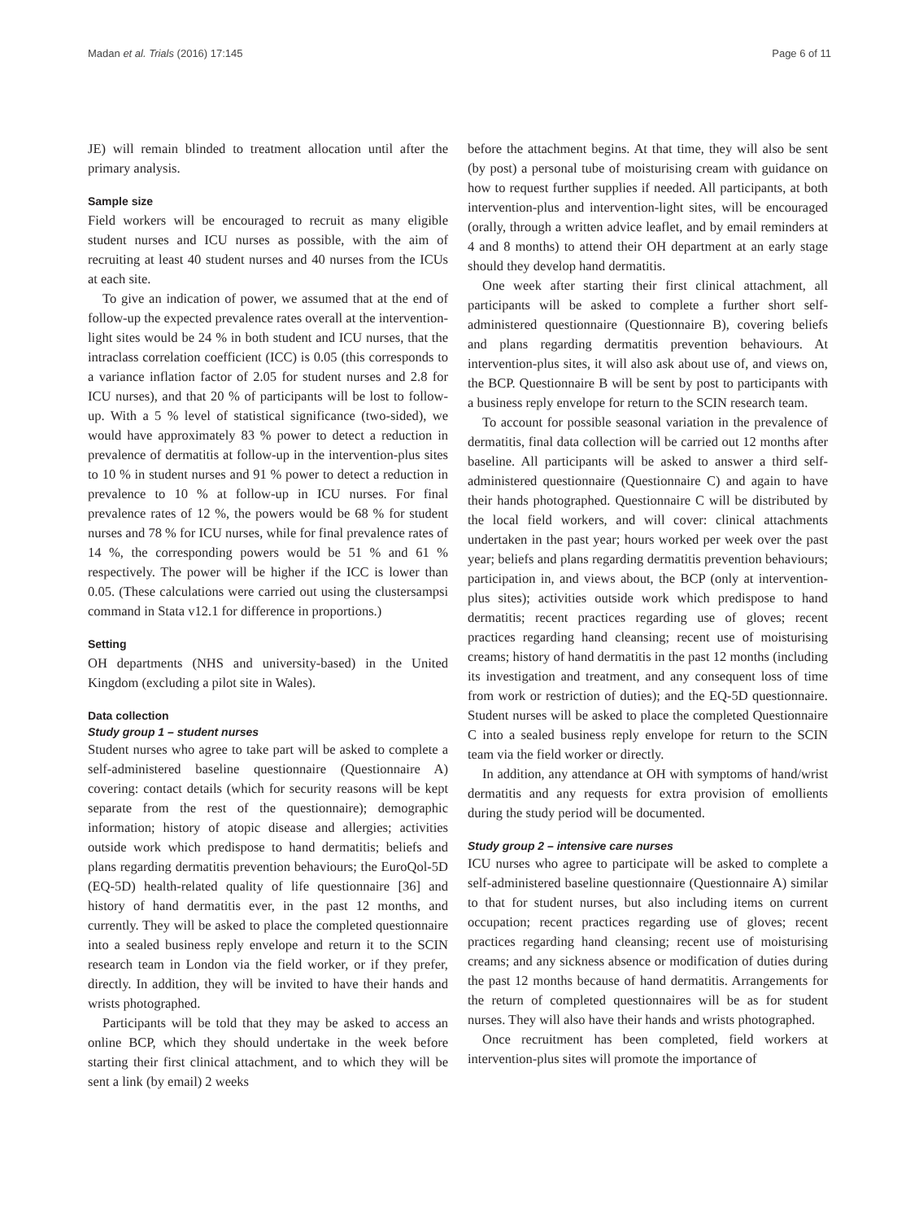Madan et al. Trials (2016) 17:145 Page 6 of 11
JE) will remain blinded to treatment allocation until after the primary analysis.
Sample size
Field workers will be encouraged to recruit as many eligible student nurses and ICU nurses as possible, with the aim of recruiting at least 40 student nurses and 40 nurses from the ICUs at each site.
To give an indication of power, we assumed that at the end of follow-up the expected prevalence rates overall at the intervention-light sites would be 24 % in both student and ICU nurses, that the intraclass correlation coefficient (ICC) is 0.05 (this corresponds to a variance inflation factor of 2.05 for student nurses and 2.8 for ICU nurses), and that 20 % of participants will be lost to follow-up. With a 5 % level of statistical significance (two-sided), we would have approximately 83 % power to detect a reduction in prevalence of dermatitis at follow-up in the intervention-plus sites to 10 % in student nurses and 91 % power to detect a reduction in prevalence to 10 % at follow-up in ICU nurses. For final prevalence rates of 12 %, the powers would be 68 % for student nurses and 78 % for ICU nurses, while for final prevalence rates of 14 %, the corresponding powers would be 51 % and 61 % respectively. The power will be higher if the ICC is lower than 0.05. (These calculations were carried out using the clustersampsi command in Stata v12.1 for difference in proportions.)
Setting
OH departments (NHS and university-based) in the United Kingdom (excluding a pilot site in Wales).
Data collection
Study group 1 – student nurses
Student nurses who agree to take part will be asked to complete a self-administered baseline questionnaire (Questionnaire A) covering: contact details (which for security reasons will be kept separate from the rest of the questionnaire); demographic information; history of atopic disease and allergies; activities outside work which predispose to hand dermatitis; beliefs and plans regarding dermatitis prevention behaviours; the EuroQol-5D (EQ-5D) health-related quality of life questionnaire [36] and history of hand dermatitis ever, in the past 12 months, and currently. They will be asked to place the completed questionnaire into a sealed business reply envelope and return it to the SCIN research team in London via the field worker, or if they prefer, directly. In addition, they will be invited to have their hands and wrists photographed.
Participants will be told that they may be asked to access an online BCP, which they should undertake in the week before starting their first clinical attachment, and to which they will be sent a link (by email) 2 weeks
before the attachment begins. At that time, they will also be sent (by post) a personal tube of moisturising cream with guidance on how to request further supplies if needed. All participants, at both intervention-plus and intervention-light sites, will be encouraged (orally, through a written advice leaflet, and by email reminders at 4 and 8 months) to attend their OH department at an early stage should they develop hand dermatitis.
One week after starting their first clinical attachment, all participants will be asked to complete a further short self-administered questionnaire (Questionnaire B), covering beliefs and plans regarding dermatitis prevention behaviours. At intervention-plus sites, it will also ask about use of, and views on, the BCP. Questionnaire B will be sent by post to participants with a business reply envelope for return to the SCIN research team.
To account for possible seasonal variation in the prevalence of dermatitis, final data collection will be carried out 12 months after baseline. All participants will be asked to answer a third self-administered questionnaire (Questionnaire C) and again to have their hands photographed. Questionnaire C will be distributed by the local field workers, and will cover: clinical attachments undertaken in the past year; hours worked per week over the past year; beliefs and plans regarding dermatitis prevention behaviours; participation in, and views about, the BCP (only at intervention-plus sites); activities outside work which predispose to hand dermatitis; recent practices regarding use of gloves; recent practices regarding hand cleansing; recent use of moisturising creams; history of hand dermatitis in the past 12 months (including its investigation and treatment, and any consequent loss of time from work or restriction of duties); and the EQ-5D questionnaire. Student nurses will be asked to place the completed Questionnaire C into a sealed business reply envelope for return to the SCIN team via the field worker or directly.
In addition, any attendance at OH with symptoms of hand/wrist dermatitis and any requests for extra provision of emollients during the study period will be documented.
Study group 2 – intensive care nurses
ICU nurses who agree to participate will be asked to complete a self-administered baseline questionnaire (Questionnaire A) similar to that for student nurses, but also including items on current occupation; recent practices regarding use of gloves; recent practices regarding hand cleansing; recent use of moisturising creams; and any sickness absence or modification of duties during the past 12 months because of hand dermatitis. Arrangements for the return of completed questionnaires will be as for student nurses. They will also have their hands and wrists photographed.
Once recruitment has been completed, field workers at intervention-plus sites will promote the importance of